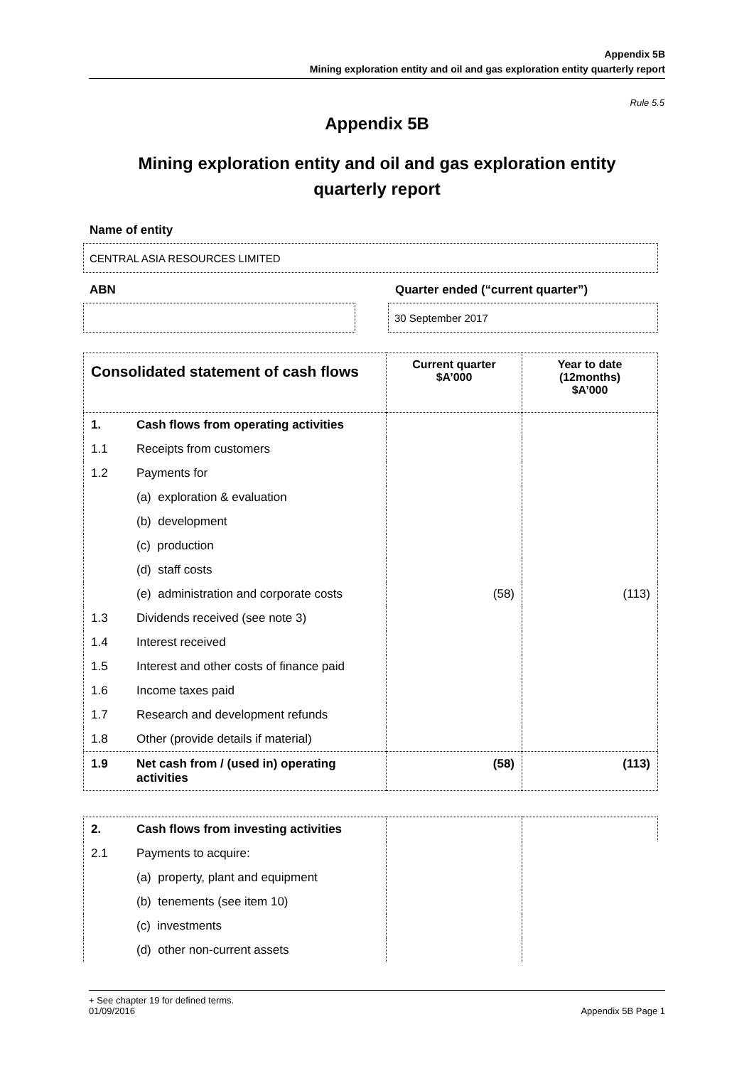Appendix 5B
Mining exploration entity and oil and gas exploration entity quarterly report
Rule 5.5
Appendix 5B
Mining exploration entity and oil and gas exploration entity
quarterly report
Name of entity
CENTRAL ASIA RESOURCES LIMITED
ABN Quarter ended (“current quarter”)
30 September 2017
| Consolidated statement of cash flows | | Current quarter $A’000 | Year to date (12months) $A’000 |
| --- | --- | --- | --- |
| 1. | Cash flows from operating activities | | |
| 1.1 | Receipts from customers | | |
| 1.2 | Payments for | | |
| | (a) exploration & evaluation | | |
| | (b) development | | |
| | (c) production | | |
| | (d) staff costs | | |
| | (e) administration and corporate costs | (58) | (113) |
| 1.3 | Dividends received (see note 3) | | |
| 1.4 | Interest received | | |
| 1.5 | Interest and other costs of finance paid | | |
| 1.6 | Income taxes paid | | |
| 1.7 | Research and development refunds | | |
| 1.8 | Other (provide details if material) | | |
| 1.9 | Net cash from / (used in) operating activities | (58) | (113) |
| 2. | Cash flows from investing activities | | |
| 2.1 | Payments to acquire: | | |
| | (a) property, plant and equipment | | |
| | (b) tenements (see item 10) | | |
| | (c) investments | | |
| | (d) other non-current assets | | |
+ See chapter 19 for defined terms.
01/09/2016 Appendix 5B Page 1